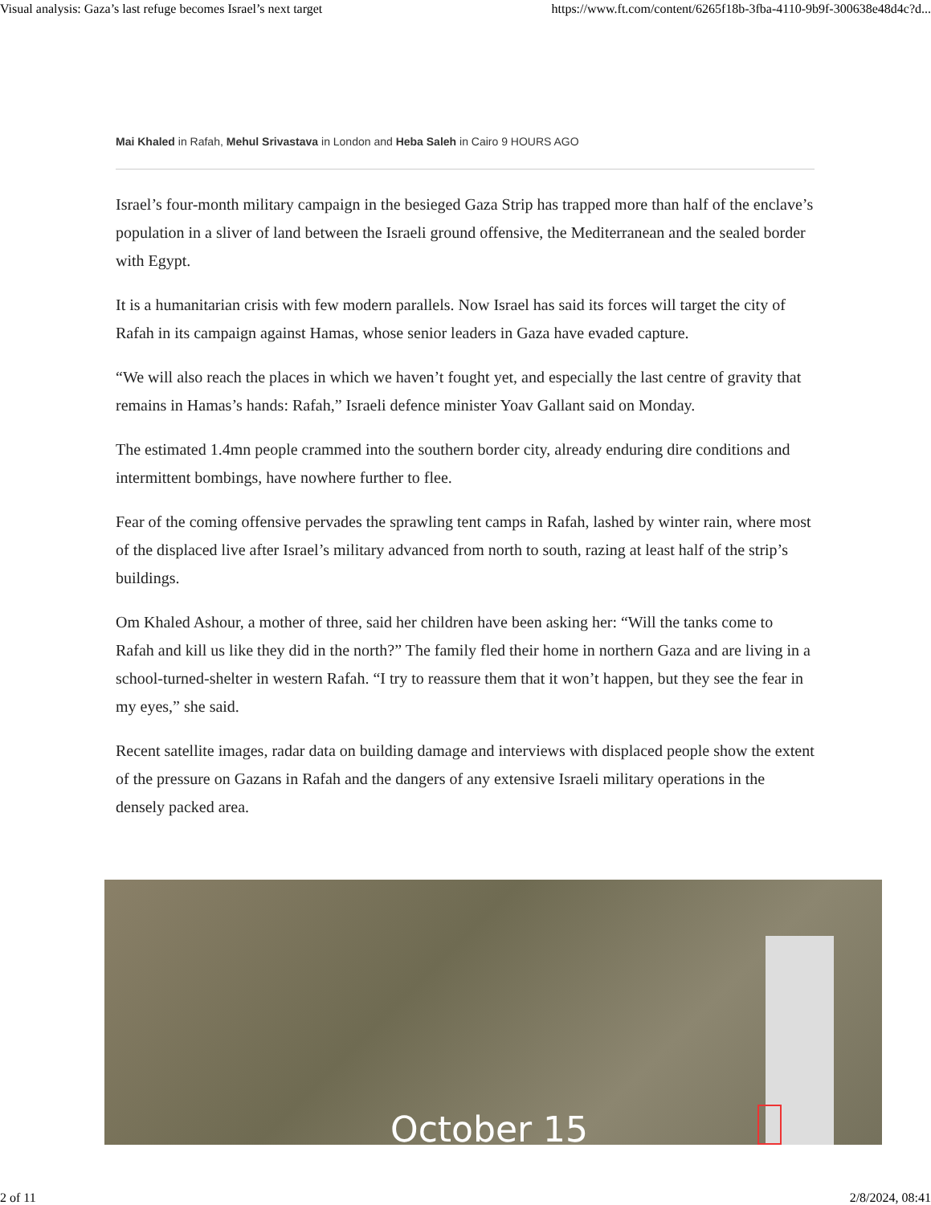Visual analysis: Gaza’s last refuge becomes Israel’s next target https://www.ft.com/content/6265f18b-3fba-4110-9b9f-300638e48d4c?d...
Mai Khaled in Rafah, Mehul Srivastava in London and Heba Saleh in Cairo 9 HOURS AGO
Israel’s four-month military campaign in the besieged Gaza Strip has trapped more than half of the enclave’s population in a sliver of land between the Israeli ground offensive, the Mediterranean and the sealed border with Egypt.
It is a humanitarian crisis with few modern parallels. Now Israel has said its forces will target the city of Rafah in its campaign against Hamas, whose senior leaders in Gaza have evaded capture.
“We will also reach the places in which we haven’t fought yet, and especially the last centre of gravity that remains in Hamas’s hands: Rafah,” Israeli defence minister Yoav Gallant said on Monday.
The estimated 1.4mn people crammed into the southern border city, already enduring dire conditions and intermittent bombings, have nowhere further to flee.
Fear of the coming offensive pervades the sprawling tent camps in Rafah, lashed by winter rain, where most of the displaced live after Israel’s military advanced from north to south, razing at least half of the strip’s buildings.
Om Khaled Ashour, a mother of three, said her children have been asking her: “Will the tanks come to Rafah and kill us like they did in the north?” The family fled their home in northern Gaza and are living in a school-turned-shelter in western Rafah. “I try to reassure them that it won’t happen, but they see the fear in my eyes,” she said.
Recent satellite images, radar data on building damage and interviews with displaced people show the extent of the pressure on Gazans in Rafah and the dangers of any extensive Israeli military operations in the densely packed area.
October 15
2 of 11 2/8/2024, 08:41